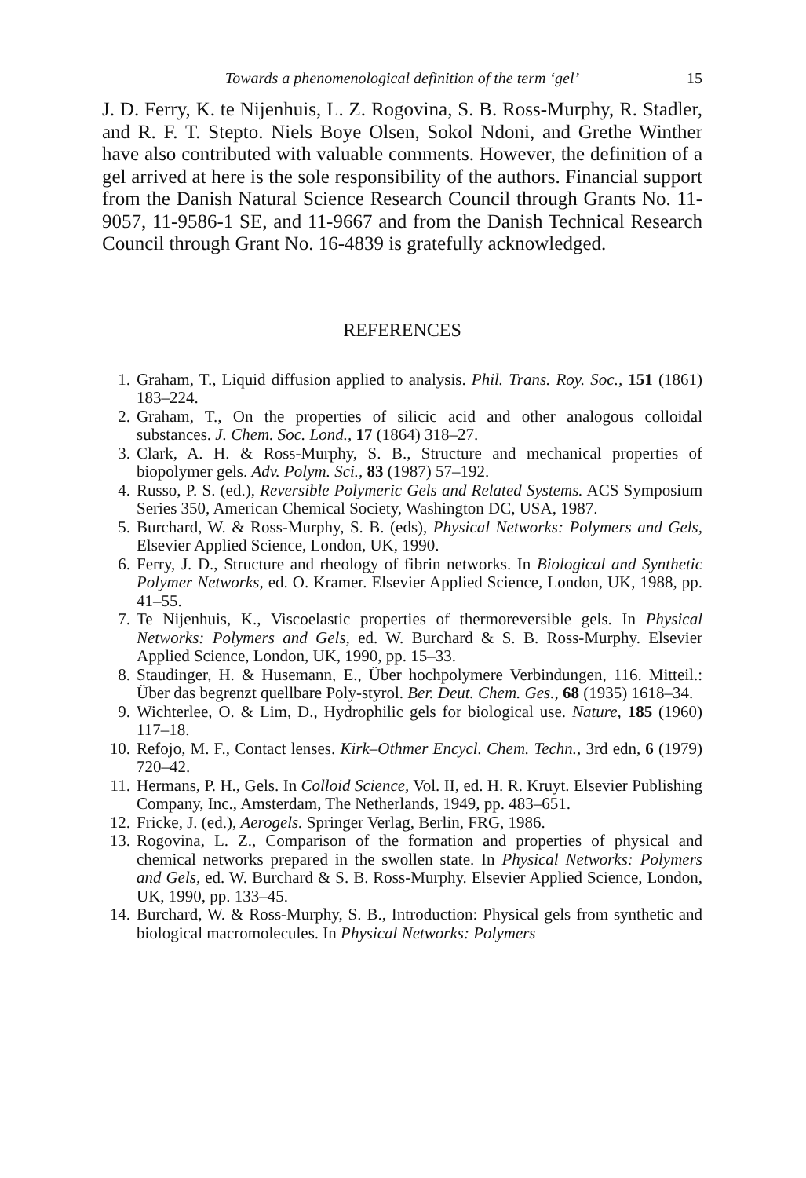Towards a phenomenological definition of the term ‘gel’ 15
J. D. Ferry, K. te Nijenhuis, L. Z. Rogovina, S. B. Ross-Murphy, R. Stadler, and R. F. T. Stepto. Niels Boye Olsen, Sokol Ndoni, and Grethe Winther have also contributed with valuable comments. However, the definition of a gel arrived at here is the sole responsibility of the authors. Financial support from the Danish Natural Science Research Council through Grants No. 11-9057, 11-9586-1 SE, and 11-9667 and from the Danish Technical Research Council through Grant No. 16-4839 is gratefully acknowledged.
REFERENCES
1. Graham, T., Liquid diffusion applied to analysis. Phil. Trans. Roy. Soc., 151 (1861) 183–224.
2. Graham, T., On the properties of silicic acid and other analogous colloidal substances. J. Chem. Soc. Lond., 17 (1864) 318–27.
3. Clark, A. H. & Ross-Murphy, S. B., Structure and mechanical properties of biopolymer gels. Adv. Polym. Sci., 83 (1987) 57–192.
4. Russo, P. S. (ed.), Reversible Polymeric Gels and Related Systems. ACS Symposium Series 350, American Chemical Society, Washington DC, USA, 1987.
5. Burchard, W. & Ross-Murphy, S. B. (eds), Physical Networks: Polymers and Gels, Elsevier Applied Science, London, UK, 1990.
6. Ferry, J. D., Structure and rheology of fibrin networks. In Biological and Synthetic Polymer Networks, ed. O. Kramer. Elsevier Applied Science, London, UK, 1988, pp. 41–55.
7. Te Nijenhuis, K., Viscoelastic properties of thermoreversible gels. In Physical Networks: Polymers and Gels, ed. W. Burchard & S. B. Ross-Murphy. Elsevier Applied Science, London, UK, 1990, pp. 15–33.
8. Staudinger, H. & Husemann, E., Über hochpolymere Verbindungen, 116. Mitteil.: Über das begrenzt quellbare Poly-styrol. Ber. Deut. Chem. Ges., 68 (1935) 1618–34.
9. Wichterlee, O. & Lim, D., Hydrophilic gels for biological use. Nature, 185 (1960) 117–18.
10. Refojo, M. F., Contact lenses. Kirk–Othmer Encycl. Chem. Techn., 3rd edn, 6 (1979) 720–42.
11. Hermans, P. H., Gels. In Colloid Science, Vol. II, ed. H. R. Kruyt. Elsevier Publishing Company, Inc., Amsterdam, The Netherlands, 1949, pp. 483–651.
12. Fricke, J. (ed.), Aerogels. Springer Verlag, Berlin, FRG, 1986.
13. Rogovina, L. Z., Comparison of the formation and properties of physical and chemical networks prepared in the swollen state. In Physical Networks: Polymers and Gels, ed. W. Burchard & S. B. Ross-Murphy. Elsevier Applied Science, London, UK, 1990, pp. 133–45.
14. Burchard, W. & Ross-Murphy, S. B., Introduction: Physical gels from synthetic and biological macromolecules. In Physical Networks: Polymers